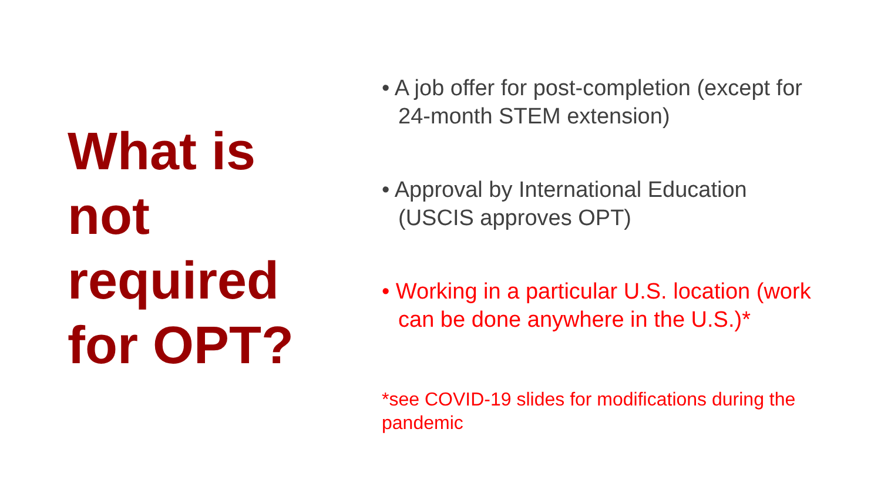What is
not
required
for OPT?
• A job offer for post-completion (except for 24-month STEM extension)
• Approval by International Education (USCIS approves OPT)
• Working in a particular U.S. location (work can be done anywhere in the U.S.)*
*see COVID-19 slides for modifications during the pandemic